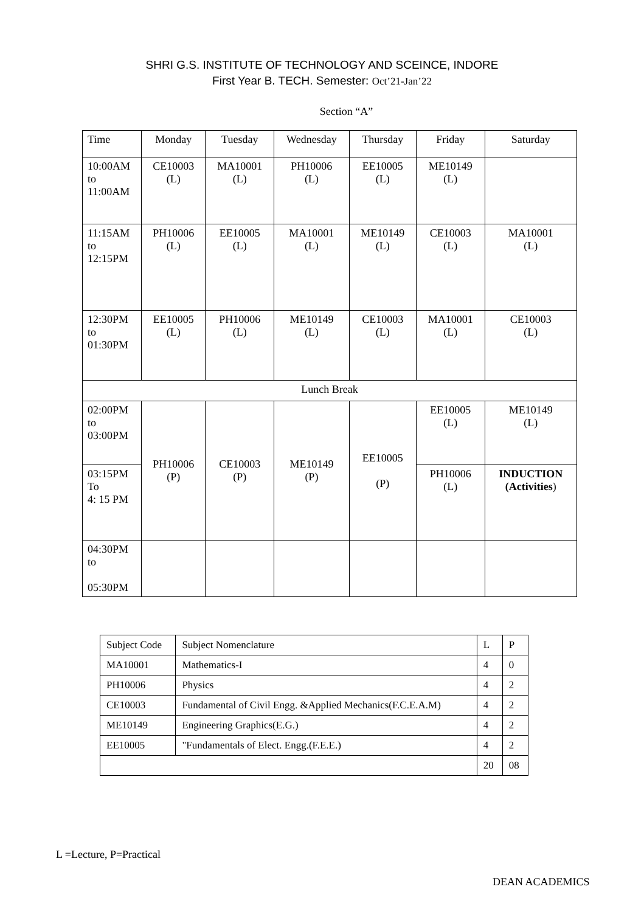SHRI G.S. INSTITUTE OF TECHNOLOGY AND SCEINCE, INDORE
First Year B. TECH. Semester: Oct’21-Jan’22
Section “A”
| Time | Monday | Tuesday | Wednesday | Thursday | Friday | Saturday |
| 10:00AM to 11:00AM | CE10003 (L) | MA10001 (L) | PH10006 (L) | EE10005 (L) | ME10149 (L) | |
| 11:15AM to 12:15PM | PH10006 (L) | EE10005 (L) | MA10001 (L) | ME10149 (L) | CE10003 (L) | MA10001 (L) |
| 12:30PM to 01:30PM | EE10005 (L) | PH10006 (L) | ME10149 (L) | CE10003 (L) | MA10001 (L) | CE10003 (L) |
| Lunch Break | | | | | | |
| 02:00PM to 03:00PM | PH10006 (P) | CE10003 (P) | ME10149 (P) | EE10005 (P) | EE10005 (L) | ME10149 (L) |
| 03:15PM To 4: 15 PM | | | | | PH10006 (L) | INDUCTION (Activities ) |
| 04:30PM to 05:30PM | | | | | | |
| Subject Code | Subject Nomenclature | L | P |
| MA10001 | Mathematics-I | 4 | 0 |
| PH10006 | Physics | 4 | 2 |
| CE10003 | Fundamental of Civil Engg. &Applied Mechanics(F.C.E.A.M) | 4 | 2 |
| ME10149 | Engineering Graphics(E.G.) | 4 | 2 |
| EE10005 | "Fundamentals of Elect. Engg.(F.E.E.) | 4 | 2 |
| | | 20 | 08 |
L =Lecture, P=Practical
DEAN ACADEMICS